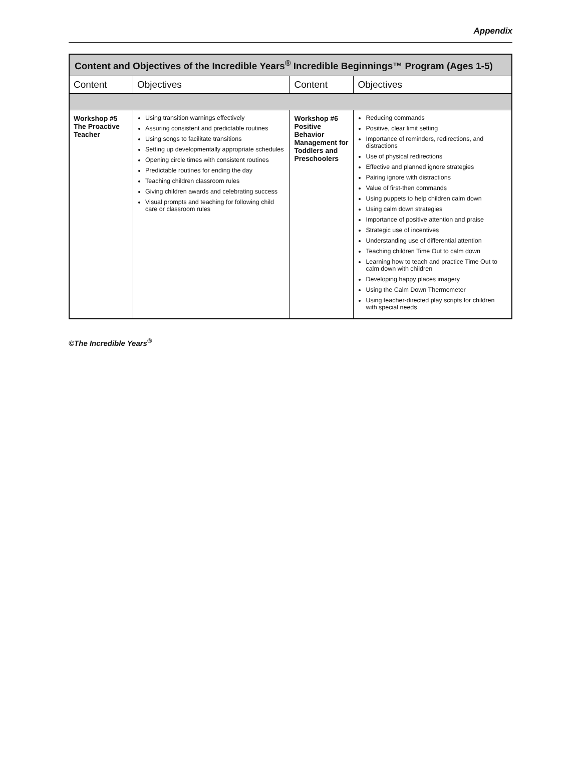Appendix
| Content and Objectives of the Incredible Years<sup>®</sup> Incredible Beginnings™ Program (Ages 1-5) | | | |
| --- | --- | --- | --- |
| Content | Objectives | Content | Objectives |
| Workshop #5 The Proactive Teacher | Using transition warnings effectively Assuring consistent and predictable routines Using songs to facilitate transitions Setting up developmentally appropriate schedules Opening circle times with consistent routines Predictable routines for ending the day Teaching children classroom rules Giving children awards and celebrating success Visual prompts and teaching for following child care or classroom rules | Workshop #6 Positive Behavior Management for Toddlers and Preschoolers | Reducing commands Positive, clear limit setting Importance of reminders, redirections, and distractions Use of physical redirections Effective and planned ignore strategies Pairing ignore with distractions Value of first-then commands Using puppets to help children calm down Using calm down strategies Importance of positive attention and praise Strategic use of incentives Understanding use of differential attention Teaching children Time Out to calm down Learning how to teach and practice Time Out to calm down with children Developing happy places imagery Using the Calm Down Thermometer Using teacher-directed play scripts for children with special needs |
©The Incredible Years<sup>®</sup>